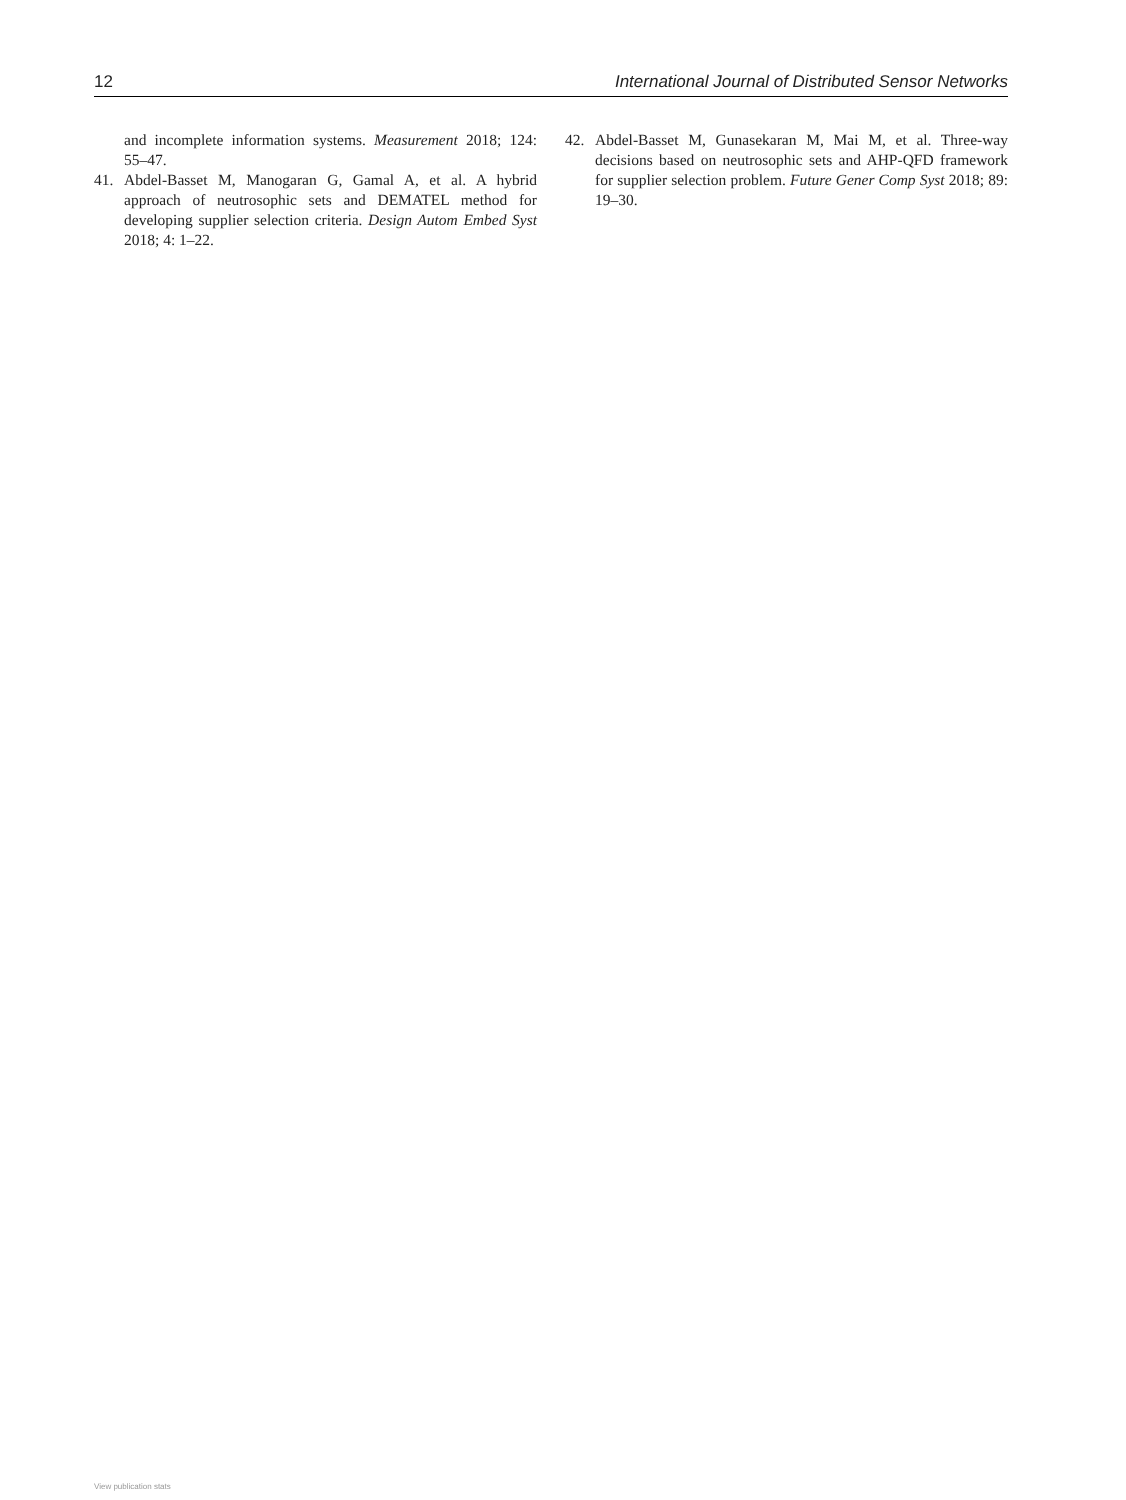12 International Journal of Distributed Sensor Networks
and incomplete information systems. Measurement 2018; 124: 55–47.
41. Abdel-Basset M, Manogaran G, Gamal A, et al. A hybrid approach of neutrosophic sets and DEMATEL method for developing supplier selection criteria. Design Autom Embed Syst 2018; 4: 1–22.
42. Abdel-Basset M, Gunasekaran M, Mai M, et al. Three-way decisions based on neutrosophic sets and AHP-QFD framework for supplier selection problem. Future Gener Comp Syst 2018; 89: 19–30.
View publication stats